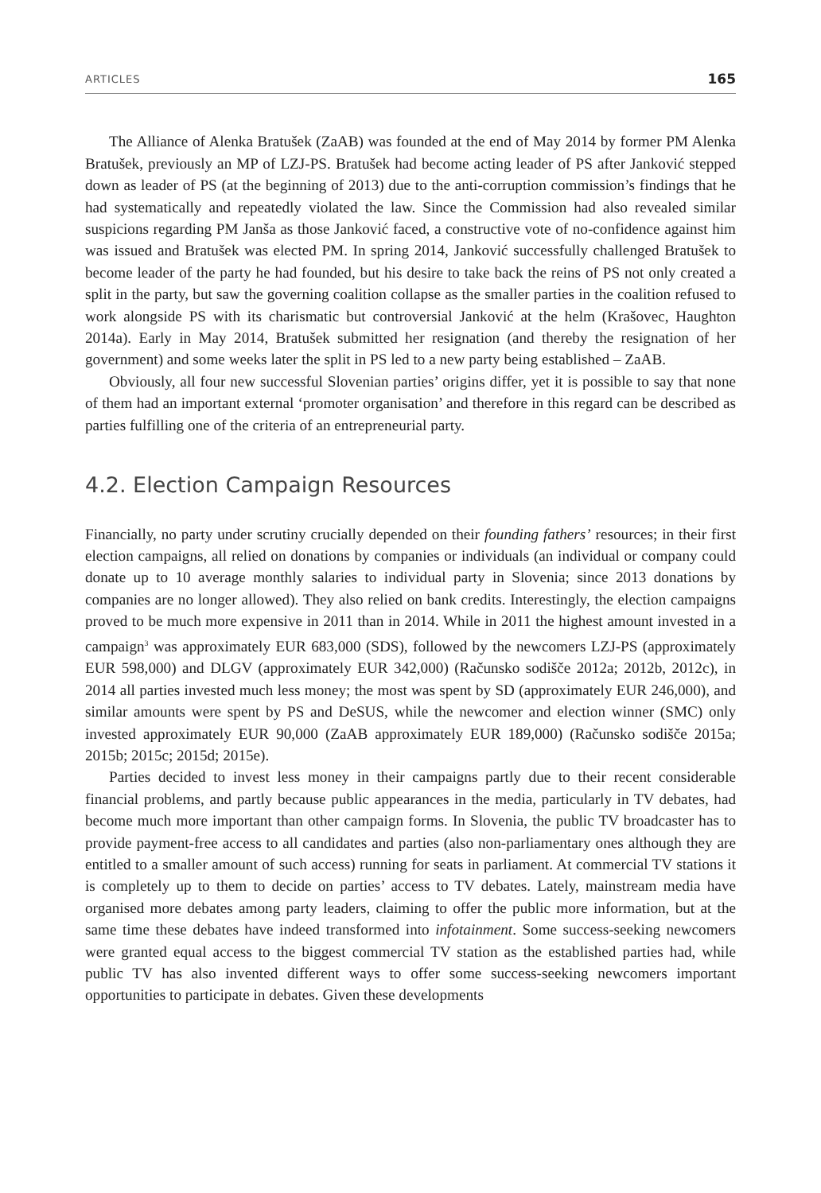ARTICLES 165
The Alliance of Alenka Bratušek (ZaAB) was founded at the end of May 2014 by former PM Alenka Bratušek, previously an MP of LZJ-PS. Bratušek had become acting leader of PS after Janković stepped down as leader of PS (at the beginning of 2013) due to the anti-corruption commission’s findings that he had systematically and repeatedly violated the law. Since the Commission had also revealed similar suspicions regarding PM Janša as those Janković faced, a constructive vote of no-confidence against him was issued and Bratušek was elected PM. In spring 2014, Janković successfully challenged Bratušek to become leader of the party he had founded, but his desire to take back the reins of PS not only created a split in the party, but saw the governing coalition collapse as the smaller parties in the coalition refused to work alongside PS with its charismatic but controversial Janković at the helm (Krašovec, Haughton 2014a). Early in May 2014, Bratušek submitted her resignation (and thereby the resignation of her government) and some weeks later the split in PS led to a new party being established – ZaAB.
Obviously, all four new successful Slovenian parties’ origins differ, yet it is possible to say that none of them had an important external ‘promoter organisation’ and therefore in this regard can be described as parties fulfilling one of the criteria of an entrepreneurial party.
4.2. Election Campaign Resources
Financially, no party under scrutiny crucially depended on their founding fathers’ resources; in their first election campaigns, all relied on donations by companies or individuals (an individual or company could donate up to 10 average monthly salaries to individual party in Slovenia; since 2013 donations by companies are no longer allowed). They also relied on bank credits. Interestingly, the election campaigns proved to be much more expensive in 2011 than in 2014. While in 2011 the highest amount invested in a campaign<sup>3</sup> was approximately EUR 683,000 (SDS), followed by the newcomers LZJ-PS (approximately EUR 598,000) and DLGV (approximately EUR 342,000) (Računsko sodišče 2012a; 2012b, 2012c), in 2014 all parties invested much less money; the most was spent by SD (approximately EUR 246,000), and similar amounts were spent by PS and DeSUS, while the newcomer and election winner (SMC) only invested approximately EUR 90,000 (ZaAB approximately EUR 189,000) (Računsko sodišče 2015a; 2015b; 2015c; 2015d; 2015e).
Parties decided to invest less money in their campaigns partly due to their recent considerable financial problems, and partly because public appearances in the media, particularly in TV debates, had become much more important than other campaign forms. In Slovenia, the public TV broadcaster has to provide payment-free access to all candidates and parties (also non-parliamentary ones although they are entitled to a smaller amount of such access) running for seats in parliament. At commercial TV stations it is completely up to them to decide on parties’ access to TV debates. Lately, mainstream media have organised more debates among party leaders, claiming to offer the public more information, but at the same time these debates have indeed transformed into infotainment. Some success-seeking newcomers were granted equal access to the biggest commercial TV station as the established parties had, while public TV has also invented different ways to offer some success-seeking newcomers important opportunities to participate in debates. Given these developments